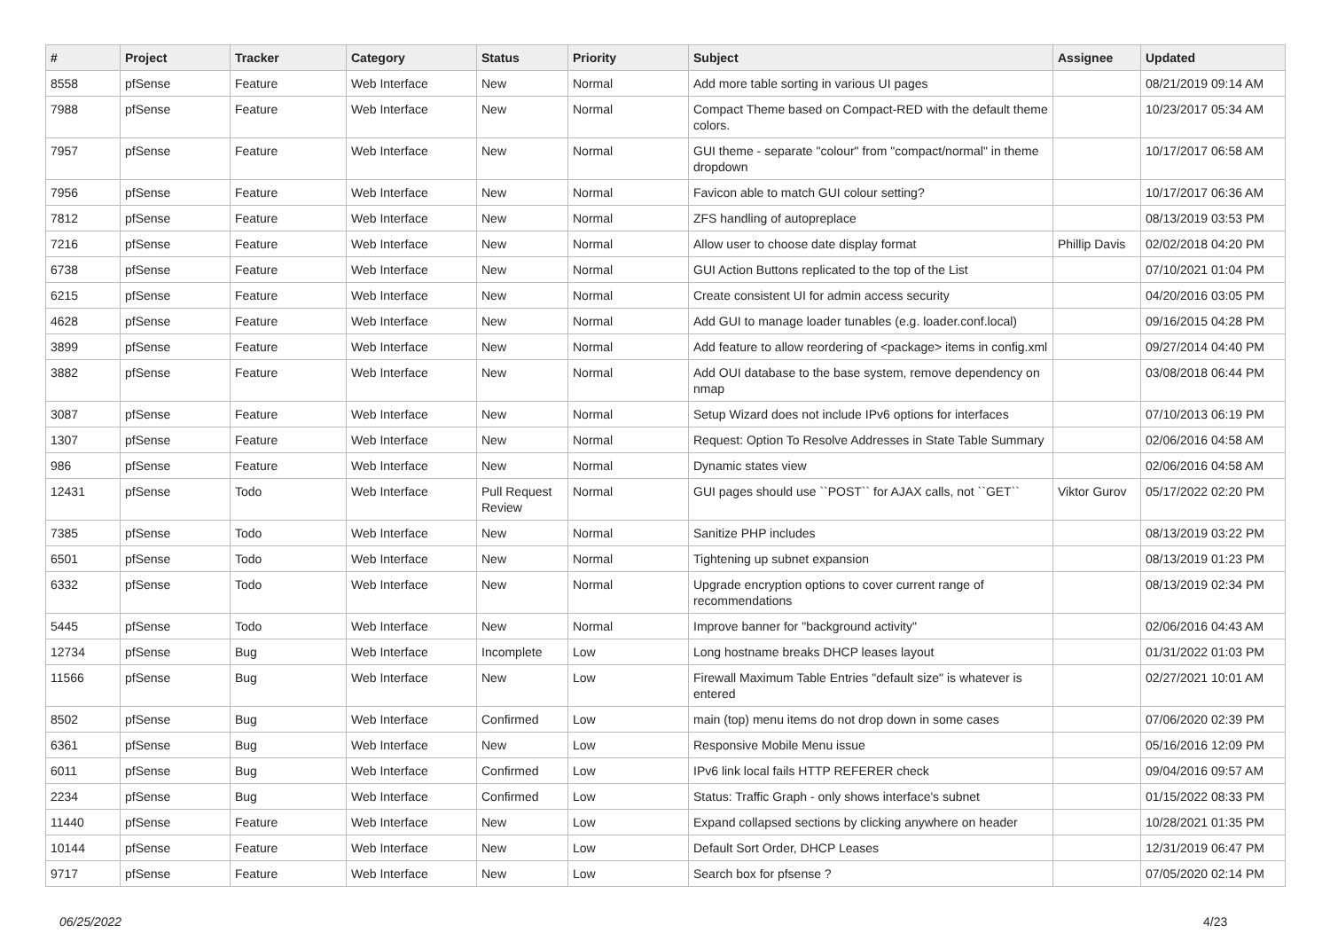| # | Project | Tracker | Category | Status | Priority | Subject | Assignee | Updated |
| --- | --- | --- | --- | --- | --- | --- | --- | --- |
| 8558 | pfSense | Feature | Web Interface | New | Normal | Add more table sorting in various UI pages | | 08/21/2019 09:14 AM |
| 7988 | pfSense | Feature | Web Interface | New | Normal | Compact Theme based on Compact-RED with the default theme colors. | | 10/23/2017 05:34 AM |
| 7957 | pfSense | Feature | Web Interface | New | Normal | GUI theme - separate "colour" from "compact/normal" in theme dropdown | | 10/17/2017 06:58 AM |
| 7956 | pfSense | Feature | Web Interface | New | Normal | Favicon able to match GUI colour setting? | | 10/17/2017 06:36 AM |
| 7812 | pfSense | Feature | Web Interface | New | Normal | ZFS handling of autopreplace | | 08/13/2019 03:53 PM |
| 7216 | pfSense | Feature | Web Interface | New | Normal | Allow user to choose date display format | Phillip Davis | 02/02/2018 04:20 PM |
| 6738 | pfSense | Feature | Web Interface | New | Normal | GUI Action Buttons replicated to the top of the List | | 07/10/2021 01:04 PM |
| 6215 | pfSense | Feature | Web Interface | New | Normal | Create consistent UI for admin access security | | 04/20/2016 03:05 PM |
| 4628 | pfSense | Feature | Web Interface | New | Normal | Add GUI to manage loader tunables (e.g. loader.conf.local) | | 09/16/2015 04:28 PM |
| 3899 | pfSense | Feature | Web Interface | New | Normal | Add feature to allow reordering of <package> items in config.xml | | 09/27/2014 04:40 PM |
| 3882 | pfSense | Feature | Web Interface | New | Normal | Add OUI database to the base system, remove dependency on nmap | | 03/08/2018 06:44 PM |
| 3087 | pfSense | Feature | Web Interface | New | Normal | Setup Wizard does not include IPv6 options for interfaces | | 07/10/2013 06:19 PM |
| 1307 | pfSense | Feature | Web Interface | New | Normal | Request: Option To Resolve Addresses in State Table Summary | | 02/06/2016 04:58 AM |
| 986 | pfSense | Feature | Web Interface | New | Normal | Dynamic states view | | 02/06/2016 04:58 AM |
| 12431 | pfSense | Todo | Web Interface | Pull Request Review | Normal | GUI pages should use ``POST`` for AJAX calls, not ``GET`` | Viktor Gurov | 05/17/2022 02:20 PM |
| 7385 | pfSense | Todo | Web Interface | New | Normal | Sanitize PHP includes | | 08/13/2019 03:22 PM |
| 6501 | pfSense | Todo | Web Interface | New | Normal | Tightening up subnet expansion | | 08/13/2019 01:23 PM |
| 6332 | pfSense | Todo | Web Interface | New | Normal | Upgrade encryption options to cover current range of recommendations | | 08/13/2019 02:34 PM |
| 5445 | pfSense | Todo | Web Interface | New | Normal | Improve banner for "background activity" | | 02/06/2016 04:43 AM |
| 12734 | pfSense | Bug | Web Interface | Incomplete | Low | Long hostname breaks DHCP leases layout | | 01/31/2022 01:03 PM |
| 11566 | pfSense | Bug | Web Interface | New | Low | Firewall Maximum Table Entries "default size" is whatever is entered | | 02/27/2021 10:01 AM |
| 8502 | pfSense | Bug | Web Interface | Confirmed | Low | main (top) menu items do not drop down in some cases | | 07/06/2020 02:39 PM |
| 6361 | pfSense | Bug | Web Interface | New | Low | Responsive Mobile Menu issue | | 05/16/2016 12:09 PM |
| 6011 | pfSense | Bug | Web Interface | Confirmed | Low | IPv6 link local fails HTTP REFERER check | | 09/04/2016 09:57 AM |
| 2234 | pfSense | Bug | Web Interface | Confirmed | Low | Status: Traffic Graph - only shows interface's subnet | | 01/15/2022 08:33 PM |
| 11440 | pfSense | Feature | Web Interface | New | Low | Expand collapsed sections by clicking anywhere on header | | 10/28/2021 01:35 PM |
| 10144 | pfSense | Feature | Web Interface | New | Low | Default Sort Order, DHCP Leases | | 12/31/2019 06:47 PM |
| 9717 | pfSense | Feature | Web Interface | New | Low | Search box for pfsense ? | | 07/05/2020 02:14 PM |
06/25/2022 4/23